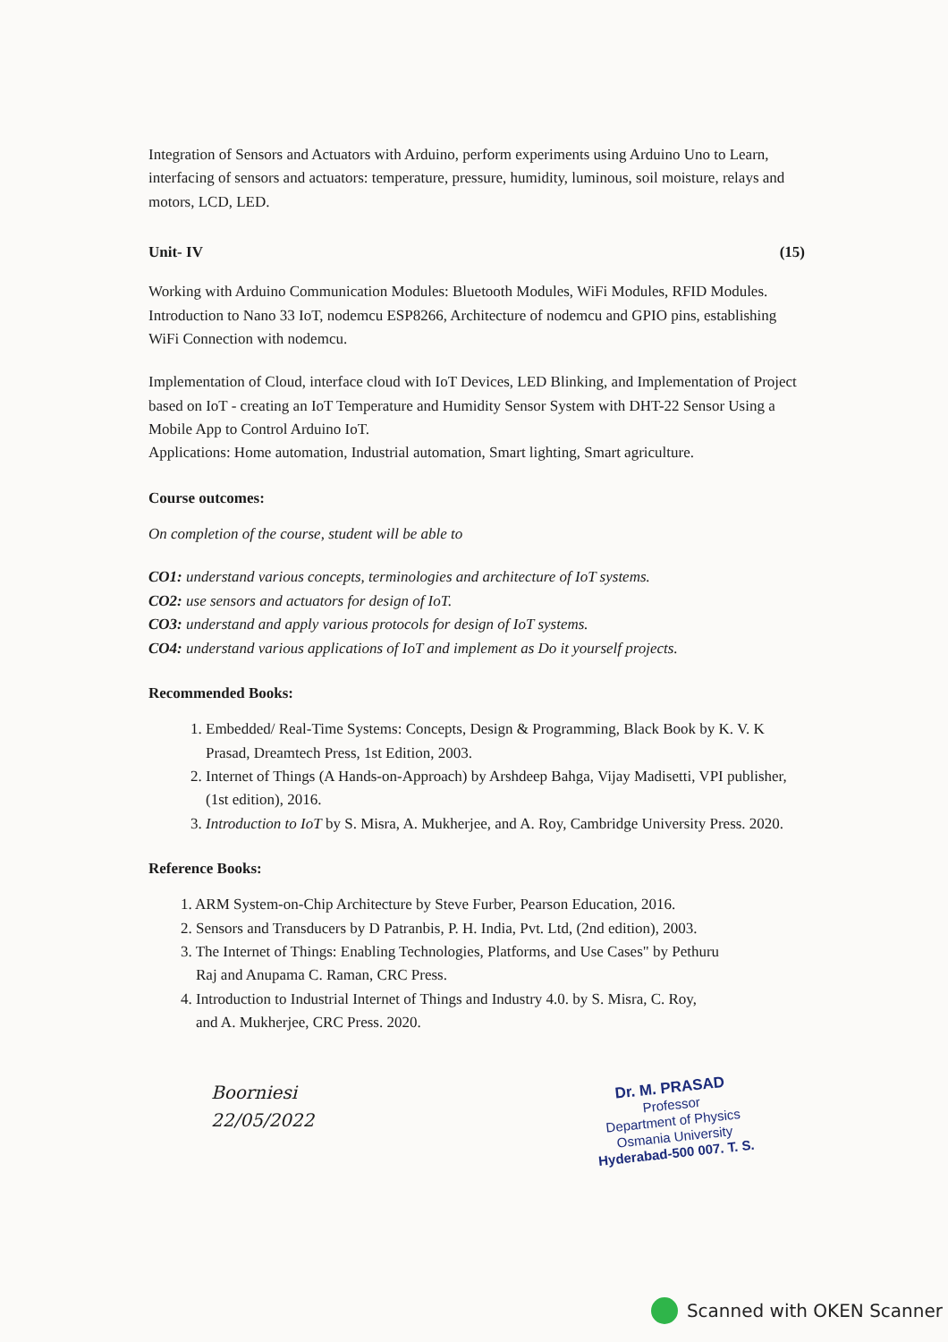Integration of Sensors and Actuators with Arduino, perform experiments using Arduino Uno to Learn, interfacing of sensors and actuators: temperature, pressure, humidity, luminous, soil moisture, relays and motors, LCD, LED.
Unit- IV (15)
Working with Arduino Communication Modules: Bluetooth Modules, WiFi Modules, RFID Modules. Introduction to Nano 33 IoT, nodemcu ESP8266, Architecture of nodemcu and GPIO pins, establishing WiFi Connection with nodemcu.
Implementation of Cloud, interface cloud with IoT Devices, LED Blinking, and Implementation of Project based on IoT - creating an IoT Temperature and Humidity Sensor System with DHT-22 Sensor Using a Mobile App to Control Arduino IoT.
Applications: Home automation, Industrial automation, Smart lighting, Smart agriculture.
Course outcomes:
On completion of the course, student will be able to
CO1: understand various concepts, terminologies and architecture of IoT systems.
CO2: use sensors and actuators for design of IoT.
CO3: understand and apply various protocols for design of IoT systems.
CO4: understand various applications of IoT and implement as Do it yourself projects.
Recommended Books:
1. Embedded/ Real-Time Systems: Concepts, Design & Programming, Black Book by K. V. K Prasad, Dreamtech Press, 1st Edition, 2003.
2. Internet of Things (A Hands-on-Approach) by Arshdeep Bahga, Vijay Madisetti, VPI publisher, (1st edition), 2016.
3. Introduction to IoT by S. Misra, A. Mukherjee, and A. Roy, Cambridge University Press. 2020.
Reference Books:
1. ARM System-on-Chip Architecture by Steve Furber, Pearson Education, 2016.
2. Sensors and Transducers by D Patranbis, P. H. India, Pvt. Ltd, (2nd edition), 2003.
3. The Internet of Things: Enabling Technologies, Platforms, and Use Cases" by Pethuru
Raj and Anupama C. Raman, CRC Press.
4. Introduction to Industrial Internet of Things and Industry 4.0. by S. Misra, C. Roy,
and A. Mukherjee, CRC Press. 2020.
Boorniesi
22/05/2022
Dr. M. PRASAD
Professor
Department of Physics
Osmania University
Hyderabad-500 007. T. S.
Scanned with OKEN Scanner